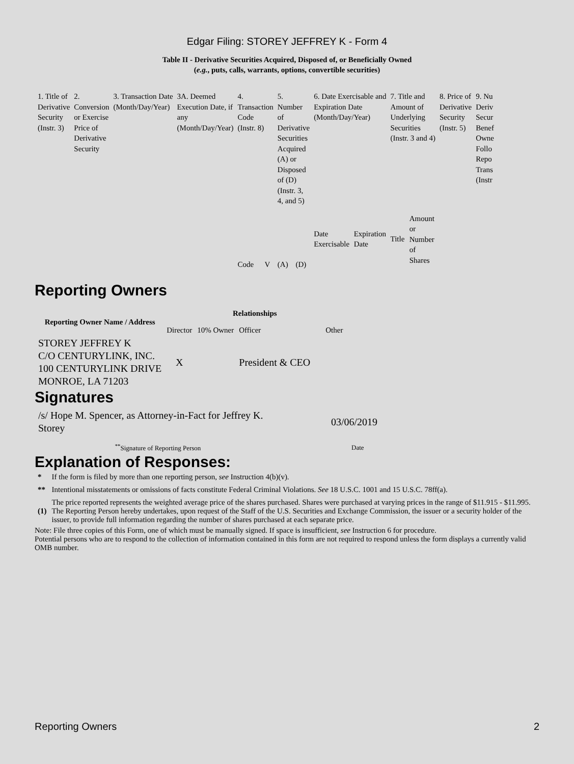Edgar Filing: STOREY JEFFREY K - Form 4
Table II - Derivative Securities Acquired, Disposed of, or Beneficially Owned
(e.g., puts, calls, warrants, options, convertible securities)
| 1. Title of Derivative Security (Instr. 3) | 2. Conversion or Exercise Price of Derivative Security | 3. Transaction Date (Month/Day/Year) | 3A. Deemed Execution Date, if any (Month/Day/Year) | 4. Transaction Code (Instr. 8) | | 5. Number of Derivative Securities Acquired (A) or Disposed of (D) (Instr. 3, 4, and 5) | | 6. Date Exercisable and Expiration Date (Month/Day/Year) | | 7. Title and Amount of Underlying Securities (Instr. 3 and 4) | | 8. Price of Derivative Security (Instr. 5) | 9. Nu Deriv Secur Benef Owne Follo Repo Trans (Instr |
| | | | | Code | V | (A) | (D) | Date Exercisable | Expiration Date | Title | Amount or Number of Shares | | |
Reporting Owners
| Reporting Owner Name / Address | Relationships | | | |
| --- | --- | --- | --- | --- |
| | Director | 10% Owner | Officer | Other |
| STOREY JEFFREY K C/O CENTURYLINK, INC. 100 CENTURYLINK DRIVE MONROE, LA 71203 | X | | President & CEO | |
Signatures
| /s/ Hope M. Spencer, as Attorney-in-Fact for Jeffrey K. Storey | 03/06/2019 |
| <sup>**</sup> Signature of Reporting Person | Date |
Explanation of Responses:
| * | If the form is filed by more than one reporting person, see Instruction 4(b)(v). |
| ** | Intentional misstatements or omissions of facts constitute Federal Criminal Violations. See 18 U.S.C. 1001 and 15 U.S.C. 78ff(a). |
| (1) | The price reported represents the weighted average price of the shares purchased. Shares were purchased at varying prices in the range of $11.915 - $11.995. The Reporting Person hereby undertakes, upon request of the Staff of the U.S. Securities and Exchange Commission, the issuer or a security holder of the issuer, to provide full information regarding the number of shares purchased at each separate price. |
Note: File three copies of this Form, one of which must be manually signed. If space is insufficient, see Instruction 6 for procedure.
Potential persons who are to respond to the collection of information contained in this form are not required to respond unless the form displays a currently valid OMB number.
Reporting Owners 2